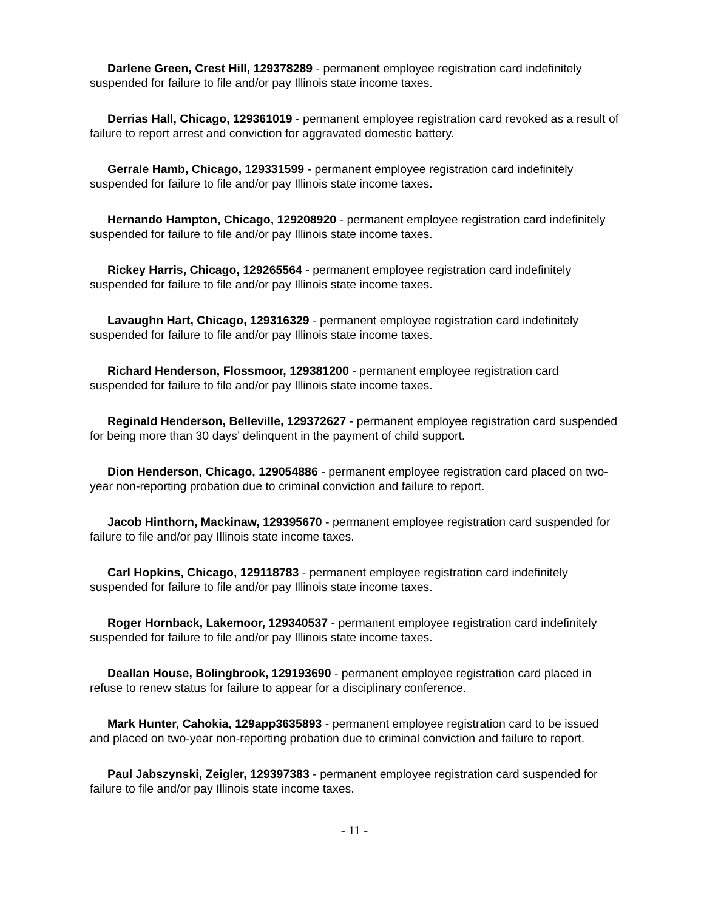Darlene Green, Crest Hill, 129378289 - permanent employee registration card indefinitely suspended for failure to file and/or pay Illinois state income taxes.
Derrias Hall, Chicago, 129361019 - permanent employee registration card revoked as a result of failure to report arrest and conviction for aggravated domestic battery.
Gerrale Hamb, Chicago, 129331599 - permanent employee registration card indefinitely suspended for failure to file and/or pay Illinois state income taxes.
Hernando Hampton, Chicago, 129208920 - permanent employee registration card indefinitely suspended for failure to file and/or pay Illinois state income taxes.
Rickey Harris, Chicago, 129265564 - permanent employee registration card indefinitely suspended for failure to file and/or pay Illinois state income taxes.
Lavaughn Hart, Chicago, 129316329 - permanent employee registration card indefinitely suspended for failure to file and/or pay Illinois state income taxes.
Richard Henderson, Flossmoor, 129381200 - permanent employee registration card suspended for failure to file and/or pay Illinois state income taxes.
Reginald Henderson, Belleville, 129372627 - permanent employee registration card suspended for being more than 30 days’ delinquent in the payment of child support.
Dion Henderson, Chicago, 129054886 - permanent employee registration card placed on two-year non-reporting probation due to criminal conviction and failure to report.
Jacob Hinthorn, Mackinaw, 129395670 - permanent employee registration card suspended for failure to file and/or pay Illinois state income taxes.
Carl Hopkins, Chicago, 129118783 - permanent employee registration card indefinitely suspended for failure to file and/or pay Illinois state income taxes.
Roger Hornback, Lakemoor, 129340537 - permanent employee registration card indefinitely suspended for failure to file and/or pay Illinois state income taxes.
Deallan House, Bolingbrook, 129193690 - permanent employee registration card placed in refuse to renew status for failure to appear for a disciplinary conference.
Mark Hunter, Cahokia, 129app3635893 - permanent employee registration card to be issued and placed on two-year non-reporting probation due to criminal conviction and failure to report.
Paul Jabszynski, Zeigler, 129397383 - permanent employee registration card suspended for failure to file and/or pay Illinois state income taxes.
- 11 -